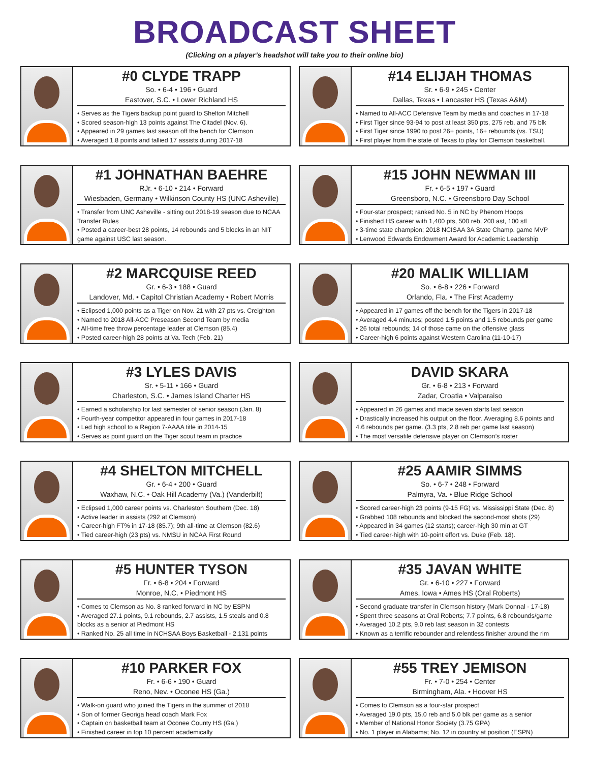BROADCAST SHEET
(Clicking on a player’s headshot will take you to their online bio)
#0 CLYDE TRAPP
So. • 6-4 • 196 • Guard
Eastover, S.C. • Lower Richland HS
• Serves as the Tigers backup point guard to Shelton Mitchell
• Scored season-high 13 points against The Citadel (Nov. 6).
• Appeared in 29 games last season off the bench for Clemson
• Averaged 1.8 points and tallied 17 assists during 2017-18
#14 ELIJAH THOMAS
Sr. • 6-9 • 245 • Center
Dallas, Texas • Lancaster HS (Texas A&M)
• Named to All-ACC Defensive Team by media and coaches in 17-18
• First Tiger since 93-94 to post at least 350 pts, 275 reb, and 75 blk
• First Tiger since 1990 to post 26+ points, 16+ rebounds (vs. TSU)
• First player from the state of Texas to play for Clemson basketball.
#1 JOHNATHAN BAEHRE
RJr. • 6-10 • 214 • Forward
Wiesbaden, Germany • Wilkinson County HS (UNC Asheville)
• Transfer from UNC Asheville - sitting out 2018-19 season due to NCAA Transfer Rules
• Posted a career-best 28 points, 14 rebounds and 5 blocks in an NIT game against USC last season.
#15 JOHN NEWMAN III
Fr. • 6-5 • 197 • Guard
Greensboro, N.C. • Greensboro Day School
• Four-star prospect; ranked No. 5 in NC by Phenom Hoops
• Finished HS career with 1,400 pts, 500 reb, 200 ast, 100 stl
• 3-time state champion; 2018 NCISAA 3A State Champ. game MVP
• Lenwood Edwards Endowment Award for Academic Leadership
#2 MARCQUISE REED
Gr. • 6-3 • 188 • Guard
Landover, Md. • Capitol Christian Academy • Robert Morris
• Eclipsed 1,000 points as a Tiger on Nov. 21 with 27 pts vs. Creighton
• Named to 2018 All-ACC Preseason Second Team by media
• All-time free throw percentage leader at Clemson (85.4)
• Posted career-high 28 points at Va. Tech (Feb. 21)
#20 MALIK WILLIAM
So. • 6-8 • 226 • Forward
Orlando, Fla. • The First Academy
• Appeared in 17 games off the bench for the Tigers in 2017-18
• Averaged 4.4 minutes; posted 1.5 points and 1.5 rebounds per game
• 26 total rebounds; 14 of those came on the offensive glass
• Career-high 6 points against Western Carolina (11-10-17)
#3 LYLES DAVIS
Sr. • 5-11 • 166 • Guard
Charleston, S.C. • James Island Charter HS
• Earned a scholarship for last semester of senior season (Jan. 8)
• Fourth-year competitor appeared in four games in 2017-18
• Led high school to a Region 7-AAAA title in 2014-15
• Serves as point guard on the Tiger scout team in practice
DAVID SKARA
Gr. • 6-8 • 213 • Forward
Zadar, Croatia • Valparaiso
• Appeared in 26 games and made seven starts last season
• Drastically increased his output on the floor. Averaging 8.6 points and 4.6 rebounds per game. (3.3 pts, 2.8 reb per game last season)
• The most versatile defensive player on Clemson’s roster
#4 SHELTON MITCHELL
Gr. • 6-4 • 200 • Guard
Waxhaw, N.C. • Oak Hill Academy (Va.) (Vanderbilt)
• Eclipsed 1,000 career points vs. Charleston Southern (Dec. 18)
• Active leader in assists (292 at Clemson)
• Career-high FT% in 17-18 (85.7); 9th all-time at Clemson (82.6)
• Tied career-high (23 pts) vs. NMSU in NCAA First Round
#25 AAMIR SIMMS
So. • 6-7 • 248 • Forward
Palmyra, Va. • Blue Ridge School
• Scored career-high 23 points (9-15 FG) vs. Mississippi State (Dec. 8)
• Grabbed 108 rebounds and blocked the second-most shots (29)
• Appeared in 34 games (12 starts); career-high 30 min at GT
• Tied career-high with 10-point effort vs. Duke (Feb. 18).
#5 HUNTER TYSON
Fr. • 6-8 • 204 • Forward
Monroe, N.C. • Piedmont HS
• Comes to Clemson as No. 8 ranked forward in NC by ESPN
• Averaged 27.1 points, 9.1 rebounds, 2.7 assists, 1.5 steals and 0.8 blocks as a senior at Piedmont HS
• Ranked No. 25 all time in NCHSAA Boys Basketball - 2,131 points
#35 JAVAN WHITE
Gr. • 6-10 • 227 • Forward
Ames, Iowa • Ames HS (Oral Roberts)
• Second graduate transfer in Clemson history (Mark Donnal - 17-18)
• Spent three seasons at Oral Roberts; 7.7 points, 6.8 rebounds/game
• Averaged 10.2 pts, 9.0 reb last season in 32 contests
• Known as a terrific rebounder and relentless finisher around the rim
#10 PARKER FOX
Fr. • 6-6 • 190 • Guard
Reno, Nev. • Oconee HS (Ga.)
• Walk-on guard who joined the Tigers in the summer of 2018
• Son of former Georiga head coach Mark Fox
• Captain on basketball team at Oconee County HS (Ga.)
• Finished career in top 10 percent academically
#55 TREY JEMISON
Fr. • 7-0 • 254 • Center
Birmingham, Ala. • Hoover HS
• Comes to Clemson as a four-star prospect
• Averaged 19.0 pts, 15.0 reb and 5.0 blk per game as a senior
• Member of National Honor Society (3.75 GPA)
• No. 1 player in Alabama; No. 12 in country at position (ESPN)